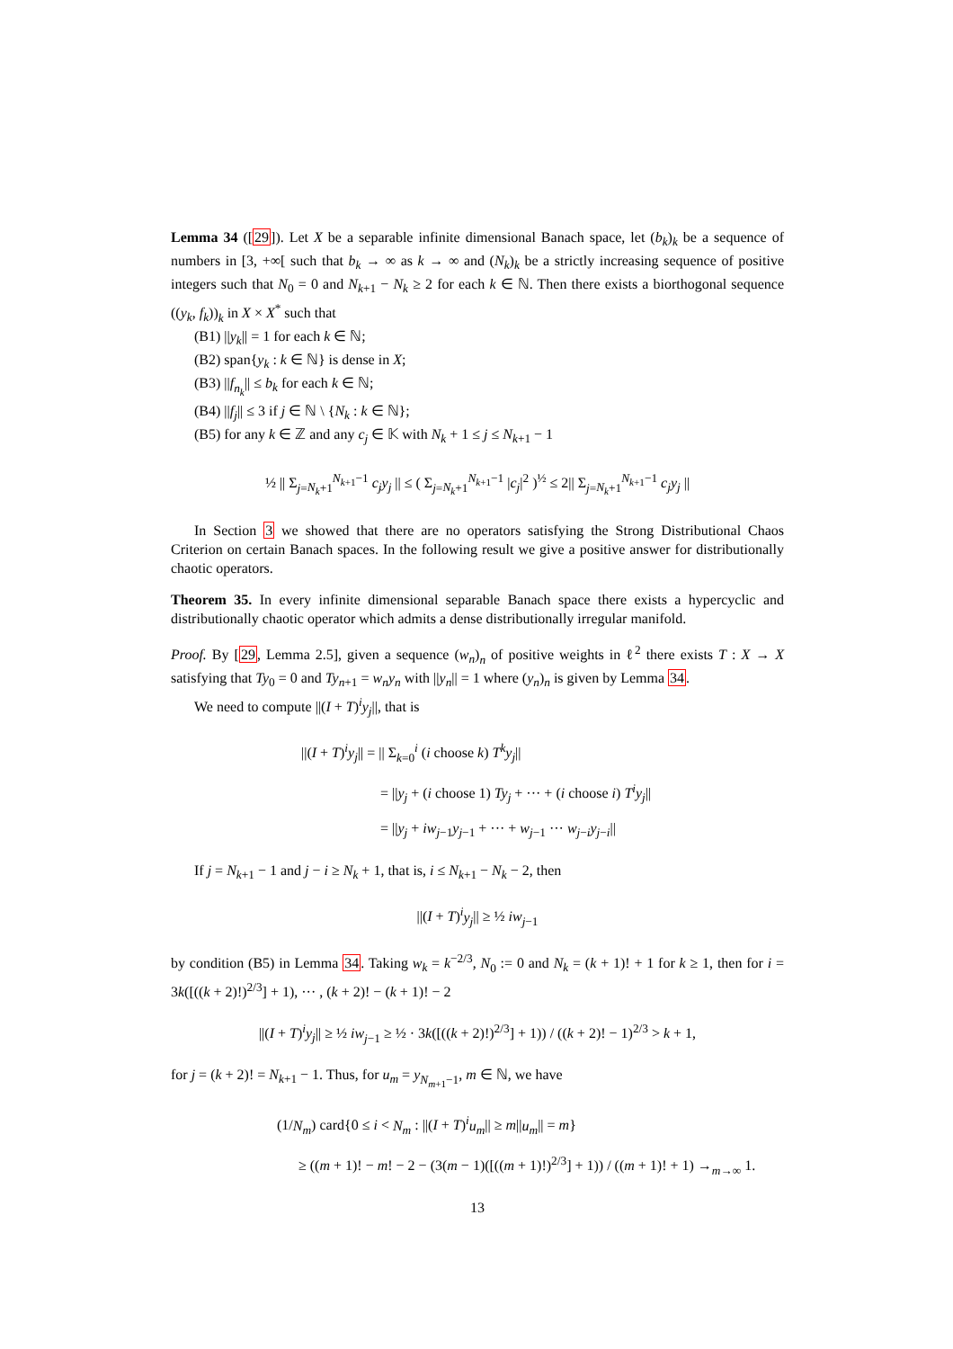Lemma 34 ([29]). Let X be a separable infinite dimensional Banach space, let (b<sub>k</sub>)<sub>k</sub> be a sequence of numbers in [3, +∞[ such that b<sub>k</sub> → ∞ as k → ∞ and (N<sub>k</sub>)<sub>k</sub> be a strictly increasing sequence of positive integers such that N<sub>0</sub> = 0 and N<sub>k+1</sub> − N<sub>k</sub> ≥ 2 for each k ∈ ℕ. Then there exists a biorthogonal sequence ((y<sub>k</sub>, f<sub>k</sub>))<sub>k</sub> in X × X<sup>*</sup> such that
(B1) ||y<sub>k</sub>|| = 1 for each k ∈ ℕ;
(B2) span{y<sub>k</sub> : k ∈ ℕ} is dense in X;
(B3) ||f<sub>n<sub>k</sub></sub>|| ≤ b<sub>k</sub> for each k ∈ ℕ;
(B4) ||f<sub>j</sub>|| ≤ 3 if j ∈ ℕ \ {N<sub>k</sub> : k ∈ ℕ};
(B5) for any k ∈ ℤ and any c<sub>j</sub> ∈ 𝕂 with N<sub>k</sub> + 1 ≤ j ≤ N<sub>k+1</sub> − 1
½ || Σ<sub>j=N<sub>k</sub>+1</sub><sup>N<sub>k+1</sub>−1</sup> c<sub>j</sub>y<sub>j</sub> || ≤ ( Σ<sub>j=N<sub>k</sub>+1</sub><sup>N<sub>k+1</sub>−1</sup> |c<sub>j</sub>|<sup>2</sup> )<sup>½</sup> ≤ 2|| Σ<sub>j=N<sub>k</sub>+1</sub><sup>N<sub>k+1</sub>−1</sup> c<sub>j</sub>y<sub>j</sub> ||
In Section 3 we showed that there are no operators satisfying the Strong Distributional Chaos Criterion on certain Banach spaces. In the following result we give a positive answer for distributionally chaotic operators.
Theorem 35. In every infinite dimensional separable Banach space there exists a hypercyclic and distributionally chaotic operator which admits a dense distributionally irregular manifold.
Proof. By [29, Lemma 2.5], given a sequence (w<sub>n</sub>)<sub>n</sub> of positive weights in ℓ<sup>2</sup> there exists T : X → X satisfying that Ty<sub>0</sub> = 0 and Ty<sub>n+1</sub> = w<sub>n</sub>y<sub>n</sub> with ||y<sub>n</sub>|| = 1 where (y<sub>n</sub>)<sub>n</sub> is given by Lemma 34.
We need to compute ||(I + T)<sup>i</sup>y<sub>j</sub>||, that is
||(I + T)<sup>i</sup>y<sub>j</sub>|| = || Σ<sub>k=0</sub><sup>i</sup> (i choose k) T<sup>k</sup>y<sub>j</sub>||
= ||y<sub>j</sub> + (i choose 1) Ty<sub>j</sub> + ··· + (i choose i) T<sup>i</sup>y<sub>j</sub>||
= ||y<sub>j</sub> + iw<sub>j−1</sub>y<sub>j−1</sub> + ··· + w<sub>j−1</sub> ··· w<sub>j−i</sub>y<sub>j−i</sub>||
If j = N<sub>k+1</sub> − 1 and j − i ≥ N<sub>k</sub> + 1, that is, i ≤ N<sub>k+1</sub> − N<sub>k</sub> − 2, then
||(I + T)<sup>i</sup>y<sub>j</sub>|| ≥ ½ iw<sub>j−1</sub>
by condition (B5) in Lemma 34. Taking w<sub>k</sub> = k<sup>−2/3</sup>, N<sub>0</sub> := 0 and N<sub>k</sub> = (k + 1)! + 1 for k ≥ 1, then for i = 3k([((k + 2)!)<sup>2/3</sup>] + 1), ··· , (k + 2)! − (k + 1)! − 2
||(I + T)<sup>i</sup>y<sub>j</sub>|| ≥ ½ iw<sub>j−1</sub> ≥ ½ · 3k([((k + 2)!)<sup>2/3</sup>] + 1)) / ((k + 2)! − 1)<sup>2/3</sup> > k + 1,
for j = (k + 2)! = N<sub>k+1</sub> − 1. Thus, for u<sub>m</sub> = y<sub>N<sub>m+1</sub>−1</sub>, m ∈ ℕ, we have
(1/N<sub>m</sub>) card{0 ≤ i < N<sub>m</sub> : ||(I + T)<sup>i</sup>u<sub>m</sub>|| ≥ m||u<sub>m</sub>|| = m}
≥ ((m + 1)! − m! − 2 − (3(m − 1)([((m + 1)!)<sup>2/3</sup>] + 1)) / ((m + 1)! + 1) →<sub>m→∞</sub> 1.
13